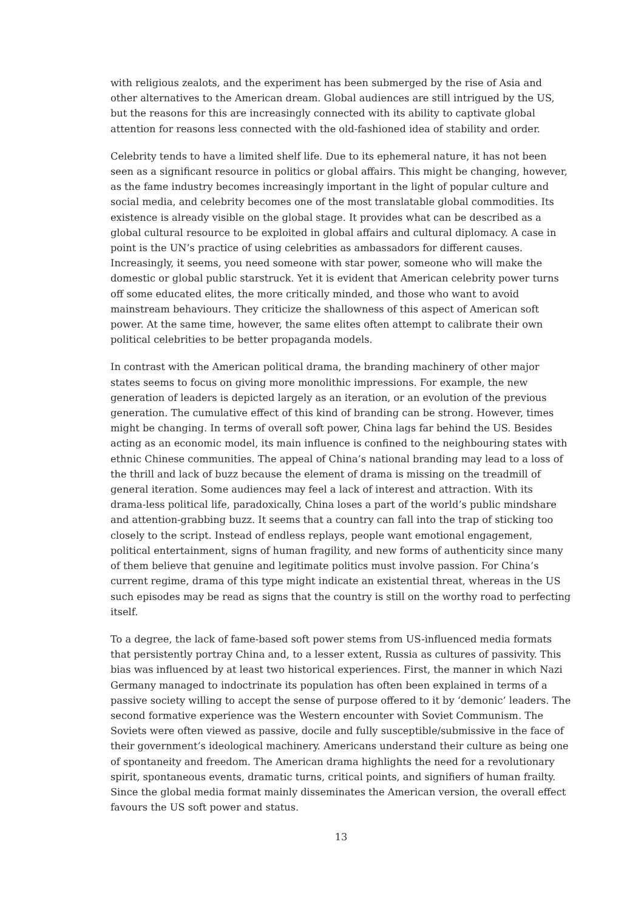with religious zealots, and the experiment has been submerged by the rise of Asia and other alternatives to the American dream. Global audiences are still intrigued by the US, but the reasons for this are increasingly connected with its ability to captivate global attention for reasons less connected with the old-fashioned idea of stability and order.
Celebrity tends to have a limited shelf life. Due to its ephemeral nature, it has not been seen as a significant resource in politics or global affairs. This might be changing, however, as the fame industry becomes increasingly important in the light of popular culture and social media, and celebrity becomes one of the most translatable global commodities. Its existence is already visible on the global stage. It provides what can be described as a global cultural resource to be exploited in global affairs and cultural diplomacy. A case in point is the UN’s practice of using celebrities as ambassadors for different causes. Increasingly, it seems, you need someone with star power, someone who will make the domestic or global public starstruck. Yet it is evident that American celebrity power turns off some educated elites, the more critically minded, and those who want to avoid mainstream behaviours. They criticize the shallowness of this aspect of American soft power. At the same time, however, the same elites often attempt to calibrate their own political celebrities to be better propaganda models.
In contrast with the American political drama, the branding machinery of other major states seems to focus on giving more monolithic impressions. For example, the new generation of leaders is depicted largely as an iteration, or an evolution of the previous generation. The cumulative effect of this kind of branding can be strong. However, times might be changing. In terms of overall soft power, China lags far behind the US. Besides acting as an economic model, its main influence is confined to the neighbouring states with ethnic Chinese communities. The appeal of China’s national branding may lead to a loss of the thrill and lack of buzz because the element of drama is missing on the treadmill of general iteration. Some audiences may feel a lack of interest and attraction. With its drama-less political life, paradoxically, China loses a part of the world’s public mindshare and attention-grabbing buzz. It seems that a country can fall into the trap of sticking too closely to the script. Instead of endless replays, people want emotional engagement, political entertainment, signs of human fragility, and new forms of authenticity since many of them believe that genuine and legitimate politics must involve passion. For China’s current regime, drama of this type might indicate an existential threat, whereas in the US such episodes may be read as signs that the country is still on the worthy road to perfecting itself.
To a degree, the lack of fame-based soft power stems from US-influenced media formats that persistently portray China and, to a lesser extent, Russia as cultures of passivity. This bias was influenced by at least two historical experiences. First, the manner in which Nazi Germany managed to indoctrinate its population has often been explained in terms of a passive society willing to accept the sense of purpose offered to it by ‘demonic’ leaders. The second formative experience was the Western encounter with Soviet Communism. The Soviets were often viewed as passive, docile and fully susceptible/submissive in the face of their government’s ideological machinery. Americans understand their culture as being one of spontaneity and freedom. The American drama highlights the need for a revolutionary spirit, spontaneous events, dramatic turns, critical points, and signifiers of human frailty. Since the global media format mainly disseminates the American version, the overall effect favours the US soft power and status.
13